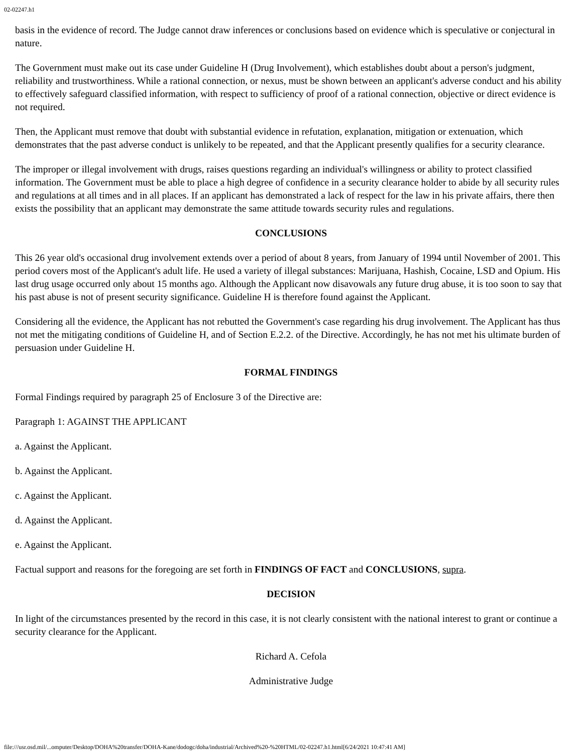02-02247.h1
basis in the evidence of record. The Judge cannot draw inferences or conclusions based on evidence which is speculative or conjectural in nature.
The Government must make out its case under Guideline H (Drug Involvement), which establishes doubt about a person's judgment, reliability and trustworthiness. While a rational connection, or nexus, must be shown between an applicant's adverse conduct and his ability to effectively safeguard classified information, with respect to sufficiency of proof of a rational connection, objective or direct evidence is not required.
Then, the Applicant must remove that doubt with substantial evidence in refutation, explanation, mitigation or extenuation, which demonstrates that the past adverse conduct is unlikely to be repeated, and that the Applicant presently qualifies for a security clearance.
The improper or illegal involvement with drugs, raises questions regarding an individual's willingness or ability to protect classified information. The Government must be able to place a high degree of confidence in a security clearance holder to abide by all security rules and regulations at all times and in all places. If an applicant has demonstrated a lack of respect for the law in his private affairs, there then exists the possibility that an applicant may demonstrate the same attitude towards security rules and regulations.
CONCLUSIONS
This 26 year old's occasional drug involvement extends over a period of about 8 years, from January of 1994 until November of 2001. This period covers most of the Applicant's adult life. He used a variety of illegal substances: Marijuana, Hashish, Cocaine, LSD and Opium. His last drug usage occurred only about 15 months ago. Although the Applicant now disavowals any future drug abuse, it is too soon to say that his past abuse is not of present security significance. Guideline H is therefore found against the Applicant.
Considering all the evidence, the Applicant has not rebutted the Government's case regarding his drug involvement. The Applicant has thus not met the mitigating conditions of Guideline H, and of Section E.2.2. of the Directive. Accordingly, he has not met his ultimate burden of persuasion under Guideline H.
FORMAL FINDINGS
Formal Findings required by paragraph 25 of Enclosure 3 of the Directive are:
Paragraph 1: AGAINST THE APPLICANT
a. Against the Applicant.
b. Against the Applicant.
c. Against the Applicant.
d. Against the Applicant.
e. Against the Applicant.
Factual support and reasons for the foregoing are set forth in FINDINGS OF FACT and CONCLUSIONS, supra.
DECISION
In light of the circumstances presented by the record in this case, it is not clearly consistent with the national interest to grant or continue a security clearance for the Applicant.
Richard A. Cefola
Administrative Judge
file:///usr.osd.mil/...omputer/Desktop/DOHA%20transfer/DOHA-Kane/dodogc/doha/industrial/Archived%20-%20HTML/02-02247.h1.html[6/24/2021 10:47:41 AM]